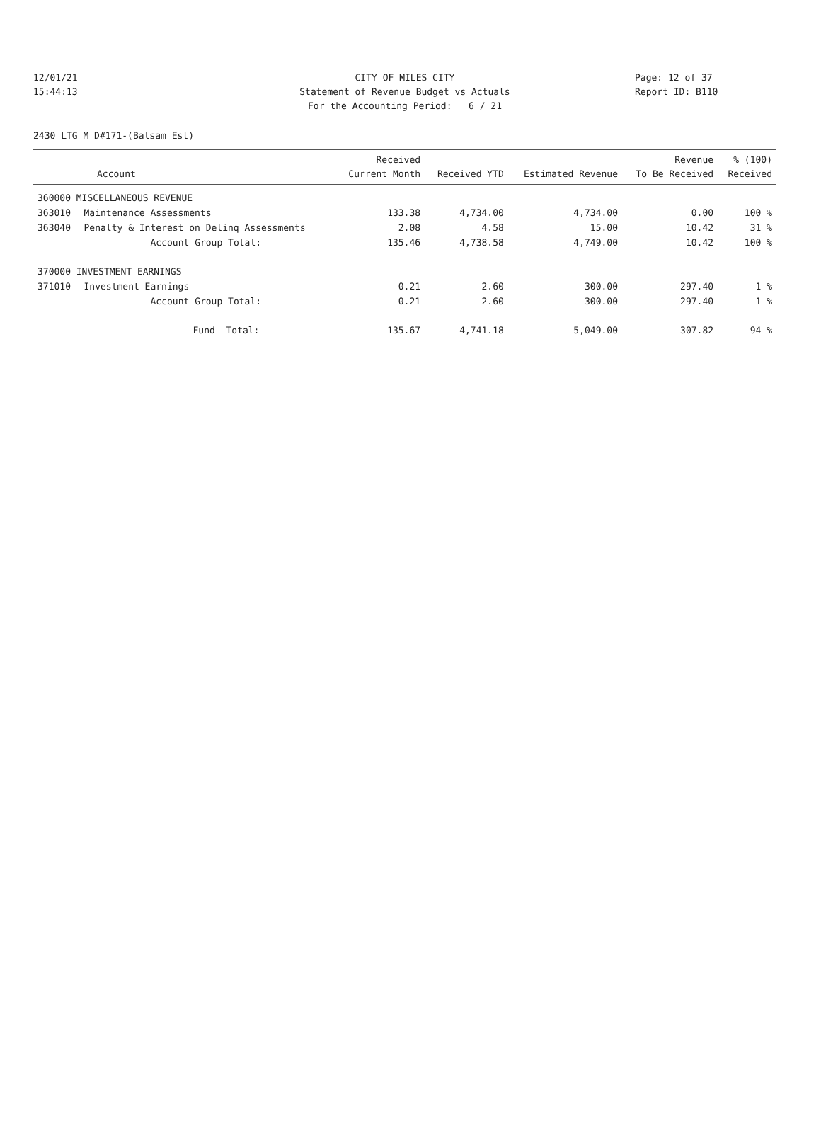12/01/21 CITY OF MILES CITY Page: 12 of 37
15:44:13 Statement of Revenue Budget vs Actuals Report ID: B110
For the Accounting Period: 6 / 21
2430 LTG M D#171-(Balsam Est)
| Account | | Received Current Month | Received YTD | Estimated Revenue | Revenue To Be Received | % (100) Received |
| --- | --- | --- | --- | --- | --- | --- |
| 360000 MISCELLANEOUS REVENUE | | | | | | |
| 363010 | Maintenance Assessments | 133.38 | 4,734.00 | 4,734.00 | 0.00 | 100 % |
| 363040 | Penalty & Interest on Delinq Assessments | 2.08 | 4.58 | 15.00 | 10.42 | 31 % |
| | Account Group Total: | 135.46 | 4,738.58 | 4,749.00 | 10.42 | 100 % |
| 370000 INVESTMENT EARNINGS | | | | | | |
| 371010 | Investment Earnings | 0.21 | 2.60 | 300.00 | 297.40 | 1 % |
| | Account Group Total: | 0.21 | 2.60 | 300.00 | 297.40 | 1 % |
| | Fund Total: | 135.67 | 4,741.18 | 5,049.00 | 307.82 | 94 % |